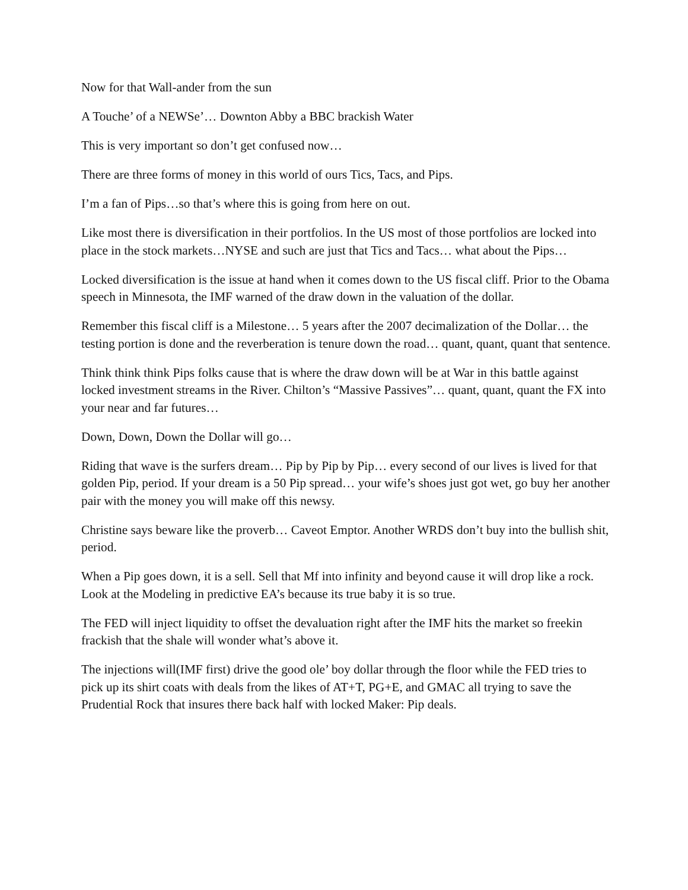Now for that Wall-ander from the sun
A Touche’ of a NEWSe’… Downton Abby a BBC brackish Water
This is very important so don’t get confused now…
There are three forms of money in this world of ours Tics, Tacs, and Pips.
I’m a fan of Pips…so that’s where this is going from here on out.
Like most there is diversification in their portfolios. In the US most of those portfolios are locked into place in the stock markets…NYSE and such are just that Tics and Tacs… what about the Pips…
Locked diversification is the issue at hand when it comes down to the US fiscal cliff. Prior to the Obama speech in Minnesota, the IMF warned of the draw down in the valuation of the dollar.
Remember this fiscal cliff is a Milestone… 5 years after the 2007 decimalization of the Dollar… the testing portion is done and the reverberation is tenure down the road… quant, quant, quant that sentence.
Think think think Pips folks cause that is where the draw down will be at War in this battle against locked investment streams in the River. Chilton’s “Massive Passives”… quant, quant, quant the FX into your near and far futures…
Down, Down, Down the Dollar will go…
Riding that wave is the surfers dream… Pip by Pip by Pip… every second of our lives is lived for that golden Pip, period. If your dream is a 50 Pip spread… your wife’s shoes just got wet, go buy her another pair with the money you will make off this newsy.
Christine says beware like the proverb… Caveot Emptor. Another WRDS don’t buy into the bullish shit, period.
When a Pip goes down, it is a sell. Sell that Mf into infinity and beyond cause it will drop like a rock. Look at the Modeling in predictive EA’s because its true baby it is so true.
The FED will inject liquidity to offset the devaluation right after the IMF hits the market so freekin frackish that the shale will wonder what’s above it.
The injections will(IMF first) drive the good ole’ boy dollar through the floor while the FED tries to pick up its shirt coats with deals from the likes of AT+T, PG+E, and GMAC all trying to save the Prudential Rock that insures there back half with locked Maker: Pip deals.